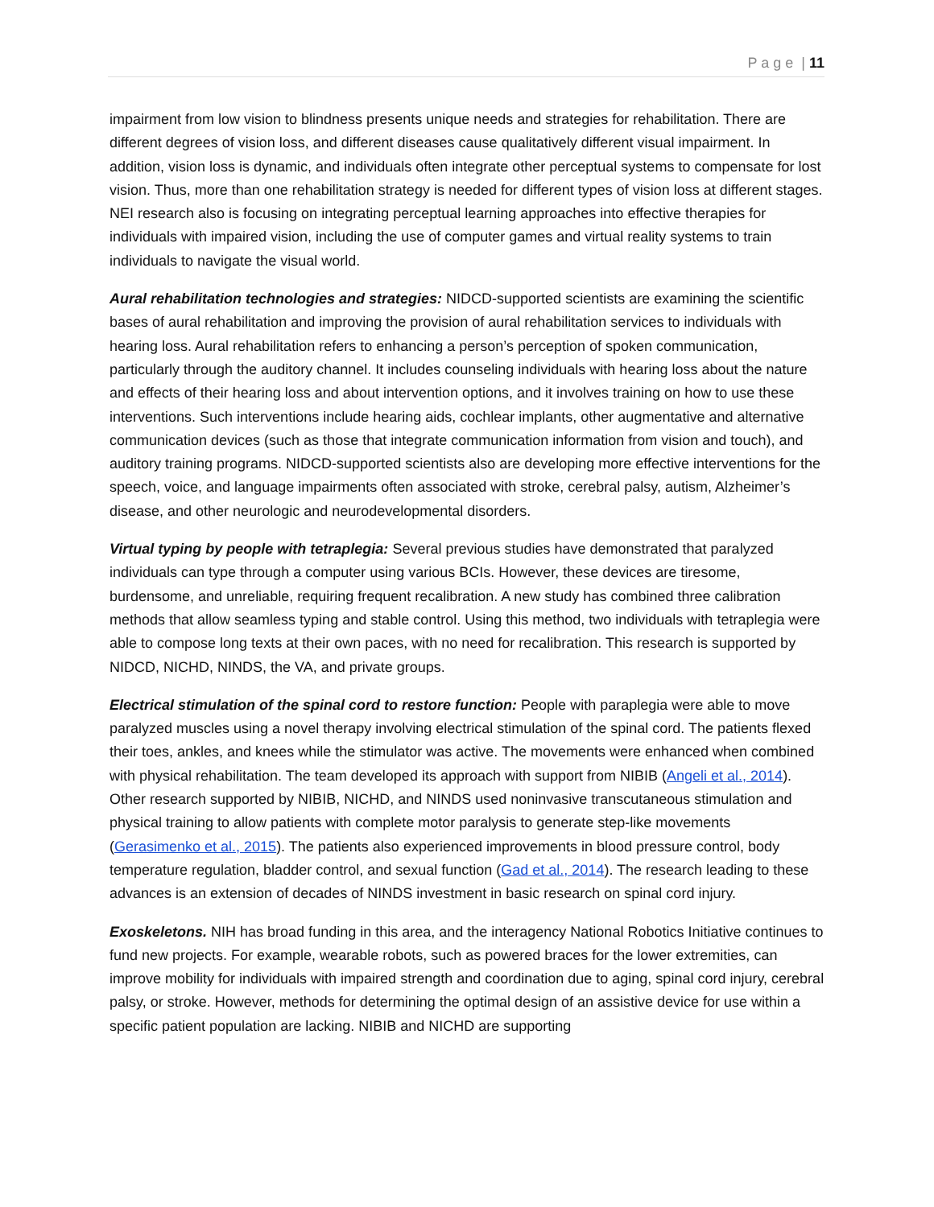P a g e | 11
impairment from low vision to blindness presents unique needs and strategies for rehabilitation. There are different degrees of vision loss, and different diseases cause qualitatively different visual impairment. In addition, vision loss is dynamic, and individuals often integrate other perceptual systems to compensate for lost vision. Thus, more than one rehabilitation strategy is needed for different types of vision loss at different stages. NEI research also is focusing on integrating perceptual learning approaches into effective therapies for individuals with impaired vision, including the use of computer games and virtual reality systems to train individuals to navigate the visual world.
Aural rehabilitation technologies and strategies: NIDCD-supported scientists are examining the scientific bases of aural rehabilitation and improving the provision of aural rehabilitation services to individuals with hearing loss. Aural rehabilitation refers to enhancing a person’s perception of spoken communication, particularly through the auditory channel. It includes counseling individuals with hearing loss about the nature and effects of their hearing loss and about intervention options, and it involves training on how to use these interventions. Such interventions include hearing aids, cochlear implants, other augmentative and alternative communication devices (such as those that integrate communication information from vision and touch), and auditory training programs. NIDCD-supported scientists also are developing more effective interventions for the speech, voice, and language impairments often associated with stroke, cerebral palsy, autism, Alzheimer’s disease, and other neurologic and neurodevelopmental disorders.
Virtual typing by people with tetraplegia: Several previous studies have demonstrated that paralyzed individuals can type through a computer using various BCIs. However, these devices are tiresome, burdensome, and unreliable, requiring frequent recalibration. A new study has combined three calibration methods that allow seamless typing and stable control. Using this method, two individuals with tetraplegia were able to compose long texts at their own paces, with no need for recalibration. This research is supported by NIDCD, NICHD, NINDS, the VA, and private groups.
Electrical stimulation of the spinal cord to restore function: People with paraplegia were able to move paralyzed muscles using a novel therapy involving electrical stimulation of the spinal cord. The patients flexed their toes, ankles, and knees while the stimulator was active. The movements were enhanced when combined with physical rehabilitation. The team developed its approach with support from NIBIB (Angeli et al., 2014). Other research supported by NIBIB, NICHD, and NINDS used noninvasive transcutaneous stimulation and physical training to allow patients with complete motor paralysis to generate step-like movements (Gerasimenko et al., 2015). The patients also experienced improvements in blood pressure control, body temperature regulation, bladder control, and sexual function (Gad et al., 2014). The research leading to these advances is an extension of decades of NINDS investment in basic research on spinal cord injury.
Exoskeletons. NIH has broad funding in this area, and the interagency National Robotics Initiative continues to fund new projects. For example, wearable robots, such as powered braces for the lower extremities, can improve mobility for individuals with impaired strength and coordination due to aging, spinal cord injury, cerebral palsy, or stroke. However, methods for determining the optimal design of an assistive device for use within a specific patient population are lacking. NIBIB and NICHD are supporting